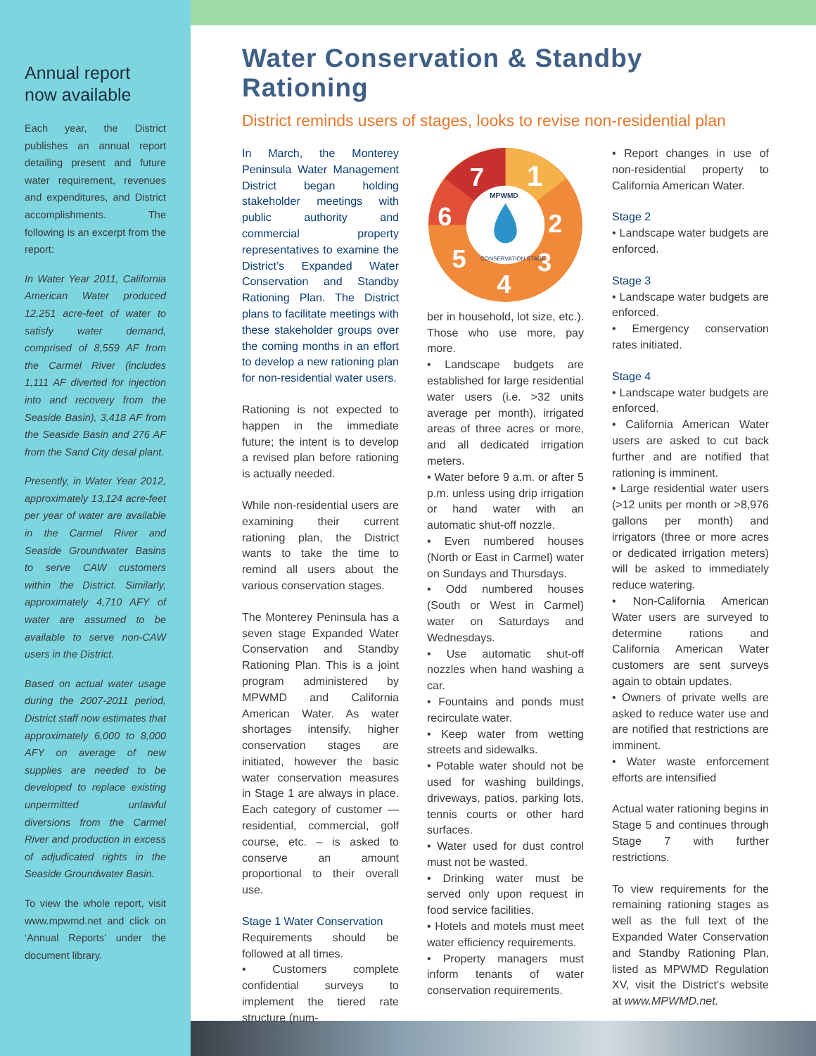Annual report now available
Each year, the District publishes an annual report detailing present and future water requirement, revenues and expenditures, and District accomplishments. The following is an excerpt from the report:
In Water Year 2011, California American Water produced 12,251 acre-feet of water to satisfy water demand, comprised of 8,559 AF from the Carmel River (includes 1,111 AF diverted for injection into and recovery from the Seaside Basin), 3,418 AF from the Seaside Basin and 276 AF from the Sand City desal plant.
Presently, in Water Year 2012, approximately 13,124 acre-feet per year of water are available in the Carmel River and Seaside Groundwater Basins to serve CAW customers within the District. Similarly, approximately 4,710 AFY of water are assumed to be available to serve non-CAW users in the District.
Based on actual water usage during the 2007-2011 period, District staff now estimates that approximately 6,000 to 8,000 AFY on average of new supplies are needed to be developed to replace existing unpermitted unlawful diversions from the Carmel River and production in excess of adjudicated rights in the Seaside Groundwater Basin.
To view the whole report, visit www.mpwmd.net and click on ‘Annual Reports’ under the document library.
Water Conservation & Standby Rationing
District reminds users of stages, looks to revise non-residential plan
In March, the Monterey Peninsula Water Management District began holding stakeholder meetings with public authority and commercial property representatives to examine the District’s Expanded Water Conservation and Standby Rationing Plan. The District plans to facilitate meetings with these stakeholder groups over the coming months in an effort to develop a new rationing plan for non-residential water users.
Rationing is not expected to happen in the immediate future; the intent is to develop a revised plan before rationing is actually needed.
While non-residential users are examining their current rationing plan, the District wants to take the time to remind all users about the various conservation stages.
The Monterey Peninsula has a seven stage Expanded Water Conservation and Standby Rationing Plan. This is a joint program administered by MPWMD and California American Water. As water shortages intensify, higher conservation stages are initiated, however the basic water conservation measures in Stage 1 are always in place. Each category of customer — residential, commercial, golf course, etc. – is asked to conserve an amount proportional to their overall use.
Stage 1 Water Conservation
Requirements should be followed at all times.
• Customers complete confidential surveys to implement the tiered rate structure (num-
1
2
3
4
5
6
7
MPWMD
CONSERVATION STAGE
ber in household, lot size, etc.). Those who use more, pay more.
• Landscape budgets are established for large residential water users (i.e. >32 units average per month), irrigated areas of three acres or more, and all dedicated irrigation meters.
• Water before 9 a.m. or after 5 p.m. unless using drip irrigation or hand water with an automatic shut-off nozzle.
• Even numbered houses (North or East in Carmel) water on Sundays and Thursdays.
• Odd numbered houses (South or West in Carmel) water on Saturdays and Wednesdays.
• Use automatic shut-off nozzles when hand washing a car.
• Fountains and ponds must recirculate water.
• Keep water from wetting streets and sidewalks.
• Potable water should not be used for washing buildings, driveways, patios, parking lots, tennis courts or other hard surfaces.
• Water used for dust control must not be wasted.
• Drinking water must be served only upon request in food service facilities.
• Hotels and motels must meet water efficiency requirements.
• Property managers must inform tenants of water conservation requirements.
• Report changes in use of non-residential property to California American Water.
Stage 2
• Landscape water budgets are enforced.
Stage 3
• Landscape water budgets are enforced.
• Emergency conservation rates initiated.
Stage 4
• Landscape water budgets are enforced.
• California American Water users are asked to cut back further and are notified that rationing is imminent.
• Large residential water users (>12 units per month or >8,976 gallons per month) and irrigators (three or more acres or dedicated irrigation meters) will be asked to immediately reduce watering.
• Non-California American Water users are surveyed to determine rations and California American Water customers are sent surveys again to obtain updates.
• Owners of private wells are asked to reduce water use and are notified that restrictions are imminent.
• Water waste enforcement efforts are intensified
Actual water rationing begins in Stage 5 and continues through Stage 7 with further restrictions.
To view requirements for the remaining rationing stages as well as the full text of the Expanded Water Conservation and Standby Rationing Plan, listed as MPWMD Regulation XV, visit the District’s website at www.MPWMD.net.